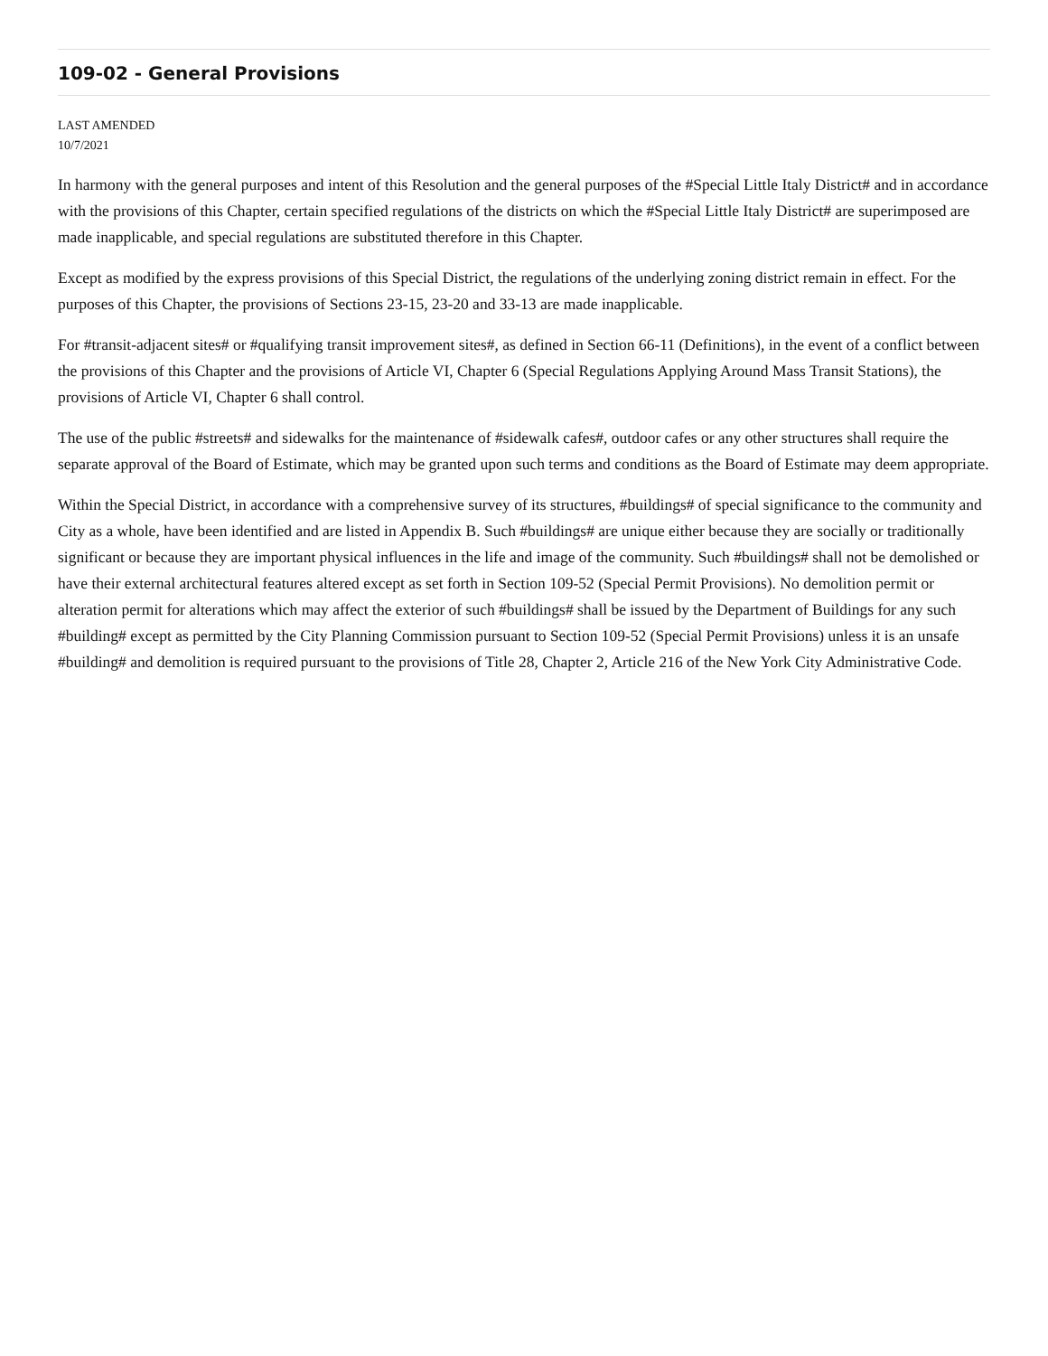109-02 - General Provisions
LAST AMENDED
10/7/2021
In harmony with the general purposes and intent of this Resolution and the general purposes of the #Special Little Italy District# and in accordance with the provisions of this Chapter, certain specified regulations of the districts on which the #Special Little Italy District# are superimposed are made inapplicable, and special regulations are substituted therefore in this Chapter.
Except as modified by the express provisions of this Special District, the regulations of the underlying zoning district remain in effect. For the purposes of this Chapter, the provisions of Sections 23-15, 23-20 and 33-13 are made inapplicable.
For #transit-adjacent sites# or #qualifying transit improvement sites#, as defined in Section 66-11 (Definitions), in the event of a conflict between the provisions of this Chapter and the provisions of Article VI, Chapter 6 (Special Regulations Applying Around Mass Transit Stations), the provisions of Article VI, Chapter 6 shall control.
The use of the public #streets# and sidewalks for the maintenance of #sidewalk cafes#, outdoor cafes or any other structures shall require the separate approval of the Board of Estimate, which may be granted upon such terms and conditions as the Board of Estimate may deem appropriate.
Within the Special District, in accordance with a comprehensive survey of its structures, #buildings# of special significance to the community and City as a whole, have been identified and are listed in Appendix B. Such #buildings# are unique either because they are socially or traditionally significant or because they are important physical influences in the life and image of the community. Such #buildings# shall not be demolished or have their external architectural features altered except as set forth in Section 109-52 (Special Permit Provisions). No demolition permit or alteration permit for alterations which may affect the exterior of such #buildings# shall be issued by the Department of Buildings for any such #building# except as permitted by the City Planning Commission pursuant to Section 109-52 (Special Permit Provisions) unless it is an unsafe #building# and demolition is required pursuant to the provisions of Title 28, Chapter 2, Article 216 of the New York City Administrative Code.